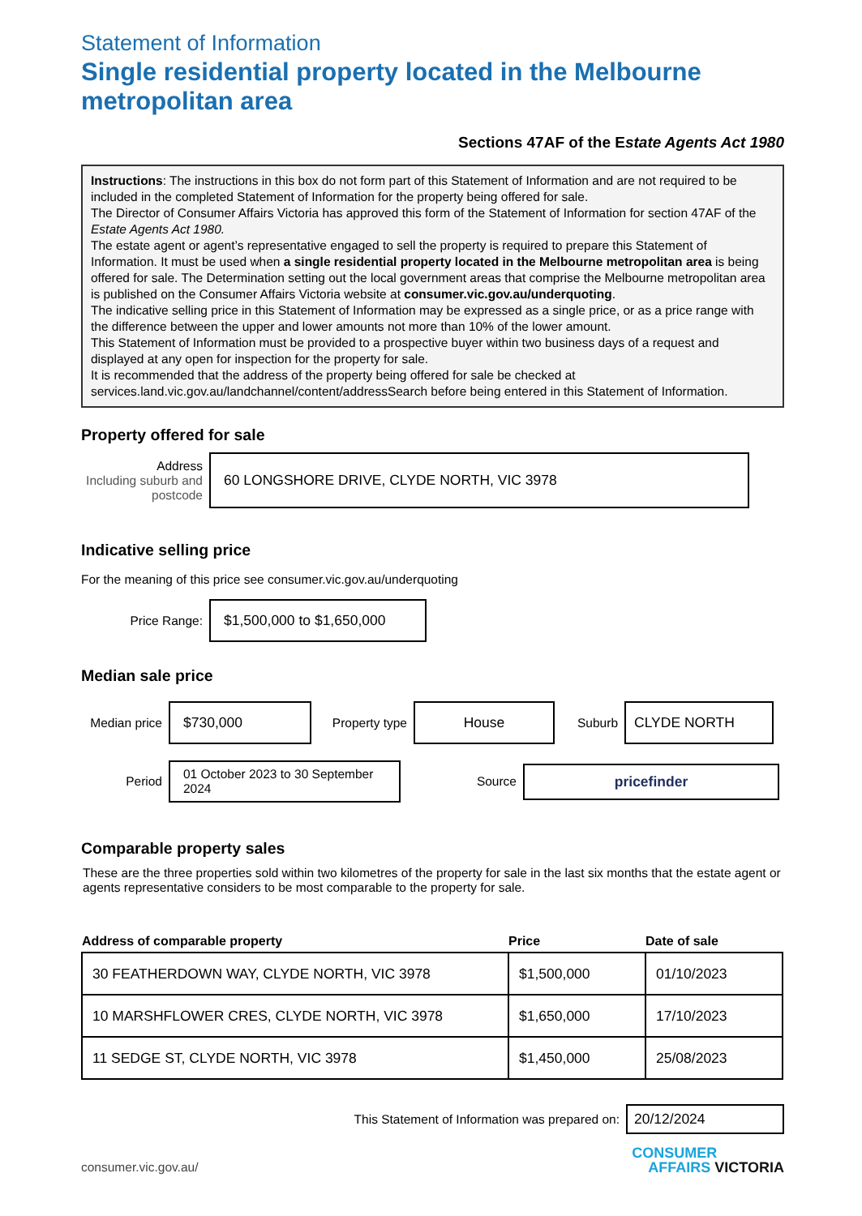Statement of Information
Single residential property located in the Melbourne metropolitan area
Sections 47AF of the Estate Agents Act 1980
Instructions: The instructions in this box do not form part of this Statement of Information and are not required to be included in the completed Statement of Information for the property being offered for sale.
The Director of Consumer Affairs Victoria has approved this form of the Statement of Information for section 47AF of the Estate Agents Act 1980.
The estate agent or agent’s representative engaged to sell the property is required to prepare this Statement of Information. It must be used when a single residential property located in the Melbourne metropolitan area is being offered for sale. The Determination setting out the local government areas that comprise the Melbourne metropolitan area is published on the Consumer Affairs Victoria website at consumer.vic.gov.au/underquoting.
The indicative selling price in this Statement of Information may be expressed as a single price, or as a price range with the difference between the upper and lower amounts not more than 10% of the lower amount.
This Statement of Information must be provided to a prospective buyer within two business days of a request and displayed at any open for inspection for the property for sale.
It is recommended that the address of the property being offered for sale be checked at services.land.vic.gov.au/landchannel/content/addressSearch before being entered in this Statement of Information.
Property offered for sale
Address
Including suburb and postcode
60 LONGSHORE DRIVE, CLYDE NORTH, VIC 3978
Indicative selling price
For the meaning of this price see consumer.vic.gov.au/underquoting
Price Range:
$1,500,000 to $1,650,000
Median sale price
Median price
$730,000
Property type
House
Suburb
CLYDE NORTH
Period
01 October 2023 to 30 September 2024
Source
pricefinder
Comparable property sales
These are the three properties sold within two kilometres of the property for sale in the last six months that the estate agent or agents representative considers to be most comparable to the property for sale.
| Address of comparable property | Price | Date of sale |
| --- | --- | --- |
| 30 FEATHERDOWN WAY, CLYDE NORTH, VIC 3978 | $1,500,000 | 01/10/2023 |
| 10 MARSHFLOWER CRES, CLYDE NORTH, VIC 3978 | $1,650,000 | 17/10/2023 |
| 11 SEDGE ST, CLYDE NORTH, VIC 3978 | $1,450,000 | 25/08/2023 |
This Statement of Information was prepared on:
20/12/2024
consumer.vic.gov.au/
CONSUMER
AFFAIRS VICTORIA